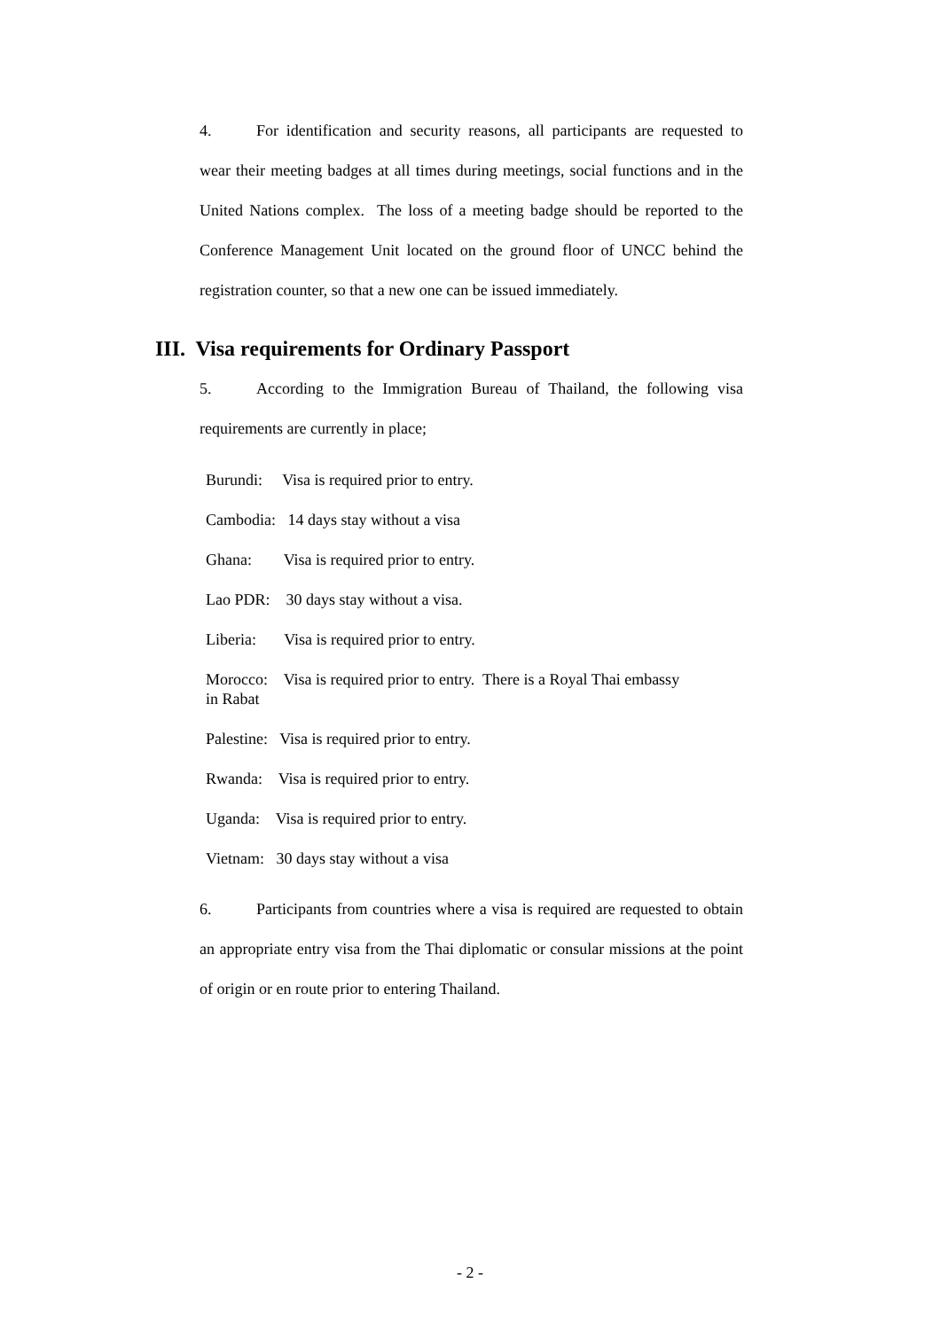4. For identification and security reasons, all participants are requested to wear their meeting badges at all times during meetings, social functions and in the United Nations complex. The loss of a meeting badge should be reported to the Conference Management Unit located on the ground floor of UNCC behind the registration counter, so that a new one can be issued immediately.
III. Visa requirements for Ordinary Passport
5. According to the Immigration Bureau of Thailand, the following visa requirements are currently in place;
Burundi: Visa is required prior to entry.
Cambodia: 14 days stay without a visa
Ghana: Visa is required prior to entry.
Lao PDR: 30 days stay without a visa.
Liberia: Visa is required prior to entry.
Morocco: Visa is required prior to entry. There is a Royal Thai embassy
in Rabat
Palestine: Visa is required prior to entry.
Rwanda: Visa is required prior to entry.
Uganda: Visa is required prior to entry.
Vietnam: 30 days stay without a visa
6. Participants from countries where a visa is required are requested to obtain an appropriate entry visa from the Thai diplomatic or consular missions at the point of origin or en route prior to entering Thailand.
- 2 -